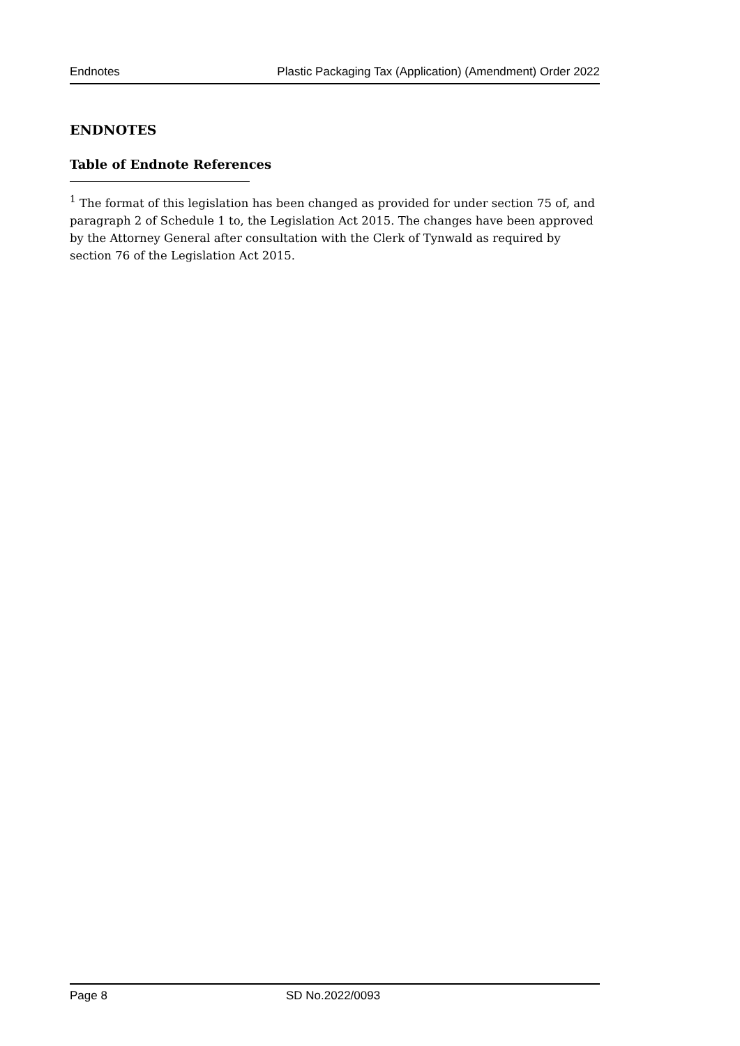Endnotes Plastic Packaging Tax (Application) (Amendment) Order 2022
ENDNOTES
Table of Endnote References
<sup>1</sup> The format of this legislation has been changed as provided for under section 75 of, and paragraph 2 of Schedule 1 to, the Legislation Act 2015. The changes have been approved by the Attorney General after consultation with the Clerk of Tynwald as required by section 76 of the Legislation Act 2015.
Page 8 SD No.2022/0093